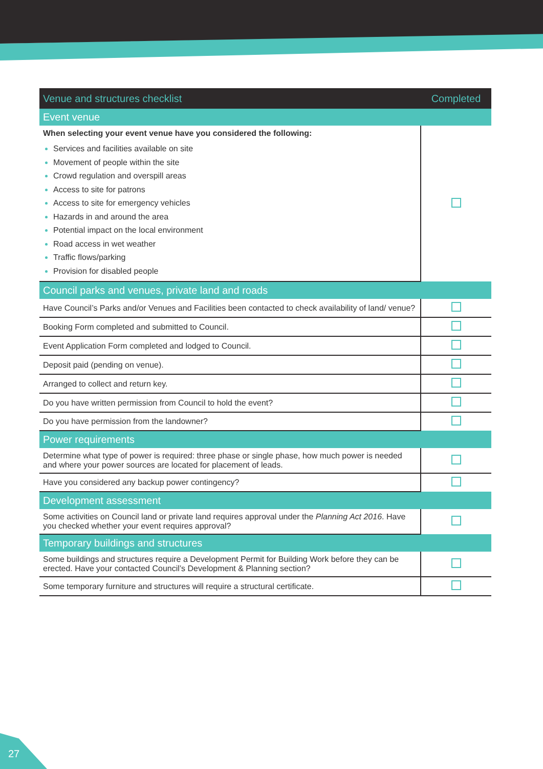| Venue and structures checklist | Completed |
| --- | --- |
| Event venue | |
| When selecting your event venue have you considered the following: Services and facilities available on site Movement of people within the site Crowd regulation and overspill areas Access to site for patrons Access to site for emergency vehicles Hazards in and around the area Potential impact on the local environment Road access in wet weather Traffic flows/parking Provision for disabled people | |
| Council parks and venues, private land and roads | |
| Have Council’s Parks and/or Venues and Facilities been contacted to check availability of land/ venue? | |
| Booking Form completed and submitted to Council. | |
| Event Application Form completed and lodged to Council. | |
| Deposit paid (pending on venue). | |
| Arranged to collect and return key. | |
| Do you have written permission from Council to hold the event? | |
| Do you have permission from the landowner? | |
| Power requirements | |
| Determine what type of power is required: three phase or single phase, how much power is needed and where your power sources are located for placement of leads. | |
| Have you considered any backup power contingency? | |
| Development assessment | |
| Some activities on Council land or private land requires approval under the Planning Act 2016 . Have you checked whether your event requires approval? | |
| Temporary buildings and structures | |
| Some buildings and structures require a Development Permit for Building Work before they can be erected. Have your contacted Council’s Development & Planning section? | |
| Some temporary furniture and structures will require a structural certificate. | |
27